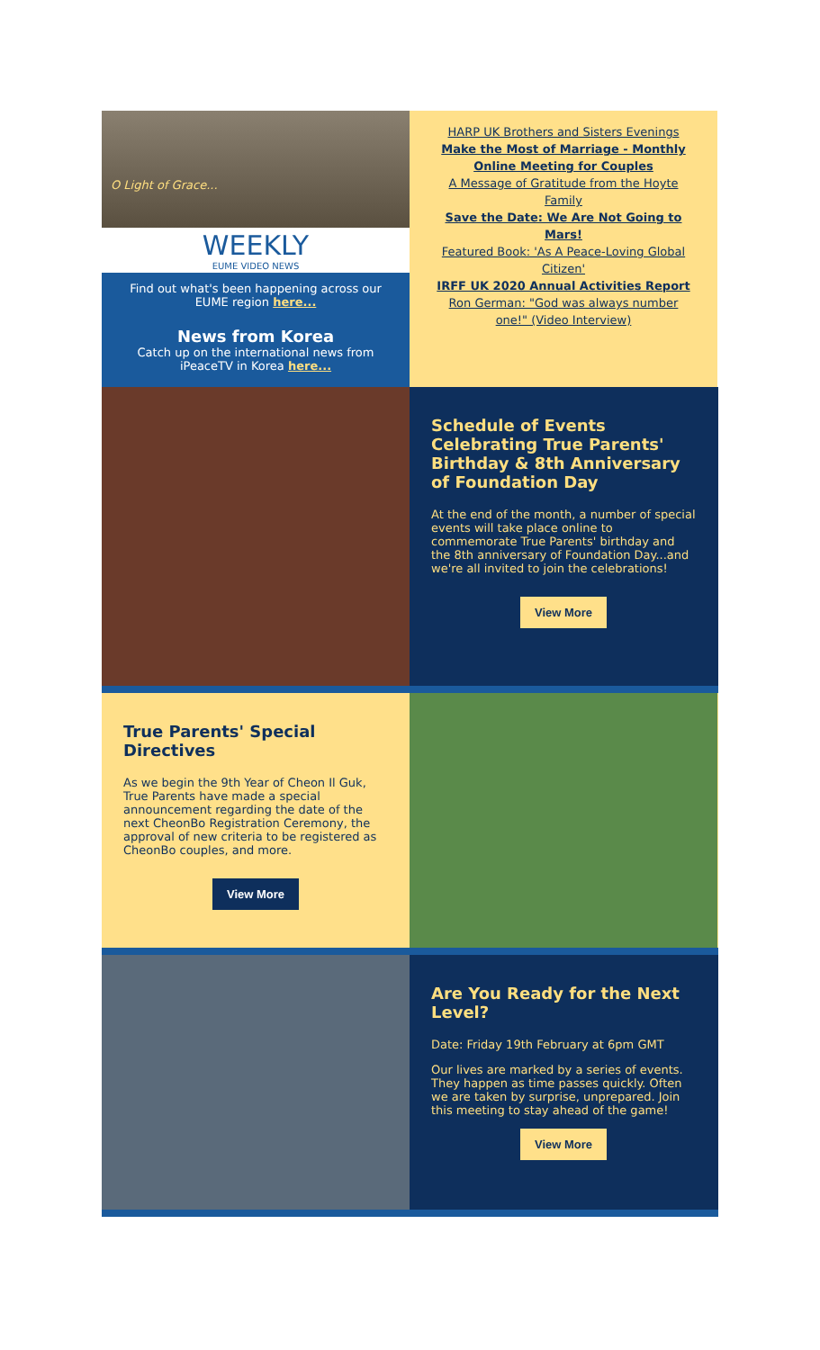O Light of Grace...
WEEKLY
EUME VIDEO NEWS
Find out what's been happening across our EUME region here...
News from Korea
Catch up on the international news from iPeaceTV in Korea here...
HARP UK Brothers and Sisters Evenings
Make the Most of Marriage - Monthly Online Meeting for Couples
A Message of Gratitude from the Hoyte Family
Save the Date: We Are Not Going to Mars!
Featured Book: 'As A Peace-Loving Global Citizen'
IRFF UK 2020 Annual Activities Report
Ron German: "God was always number one!" (Video Interview)
Schedule of Events Celebrating True Parents' Birthday & 8th Anniversary of Foundation Day
At the end of the month, a number of special events will take place online to commemorate True Parents' birthday and the 8th anniversary of Foundation Day...and we're all invited to join the celebrations!
View More
True Parents' Special Directives
As we begin the 9th Year of Cheon Il Guk, True Parents have made a special announcement regarding the date of the next CheonBo Registration Ceremony, the approval of new criteria to be registered as CheonBo couples, and more.
View More
Are You Ready for the Next Level?
Date: Friday 19th February at 6pm GMT
Our lives are marked by a series of events. They happen as time passes quickly. Often we are taken by surprise, unprepared. Join this meeting to stay ahead of the game!
View More